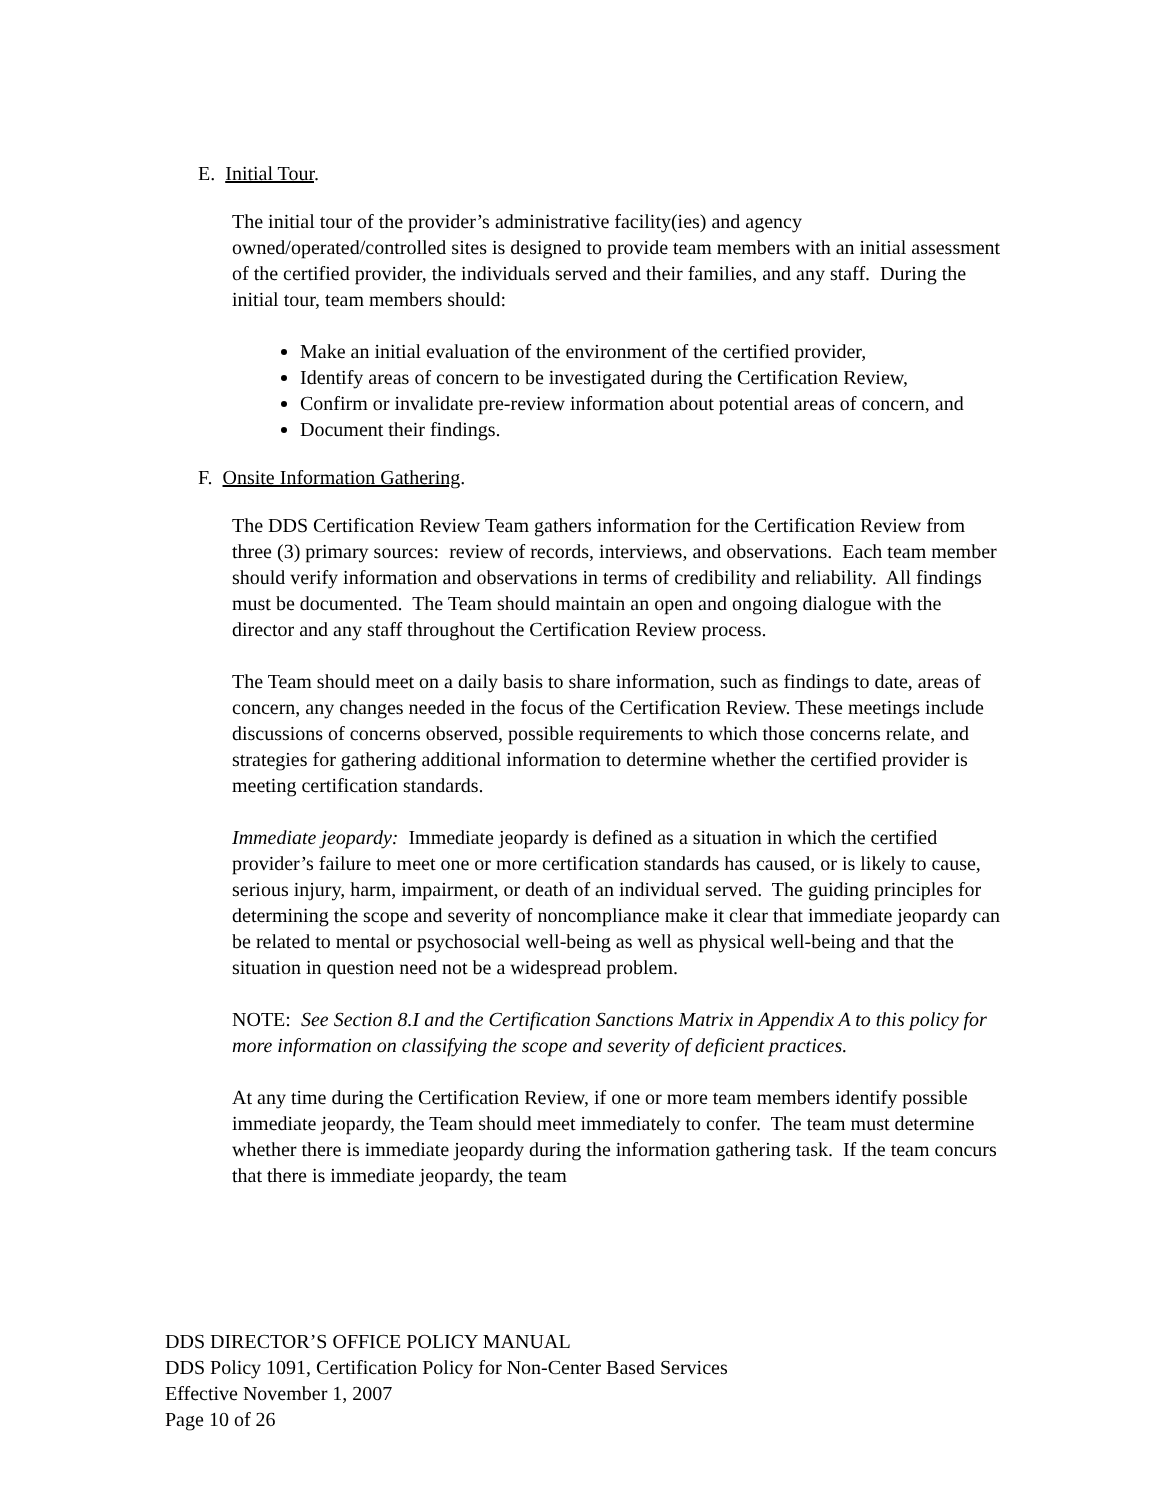E. Initial Tour.
The initial tour of the provider’s administrative facility(ies) and agency owned/operated/controlled sites is designed to provide team members with an initial assessment of the certified provider, the individuals served and their families, and any staff. During the initial tour, team members should:
Make an initial evaluation of the environment of the certified provider,
Identify areas of concern to be investigated during the Certification Review,
Confirm or invalidate pre-review information about potential areas of concern, and
Document their findings.
F. Onsite Information Gathering.
The DDS Certification Review Team gathers information for the Certification Review from three (3) primary sources: review of records, interviews, and observations. Each team member should verify information and observations in terms of credibility and reliability. All findings must be documented. The Team should maintain an open and ongoing dialogue with the director and any staff throughout the Certification Review process.
The Team should meet on a daily basis to share information, such as findings to date, areas of concern, any changes needed in the focus of the Certification Review. These meetings include discussions of concerns observed, possible requirements to which those concerns relate, and strategies for gathering additional information to determine whether the certified provider is meeting certification standards.
Immediate jeopardy: Immediate jeopardy is defined as a situation in which the certified provider’s failure to meet one or more certification standards has caused, or is likely to cause, serious injury, harm, impairment, or death of an individual served. The guiding principles for determining the scope and severity of noncompliance make it clear that immediate jeopardy can be related to mental or psychosocial well-being as well as physical well-being and that the situation in question need not be a widespread problem.
NOTE: See Section 8.I and the Certification Sanctions Matrix in Appendix A to this policy for more information on classifying the scope and severity of deficient practices.
At any time during the Certification Review, if one or more team members identify possible immediate jeopardy, the Team should meet immediately to confer. The team must determine whether there is immediate jeopardy during the information gathering task. If the team concurs that there is immediate jeopardy, the team
DDS DIRECTOR’S OFFICE POLICY MANUAL
DDS Policy 1091, Certification Policy for Non-Center Based Services
Effective November 1, 2007
Page 10 of 26